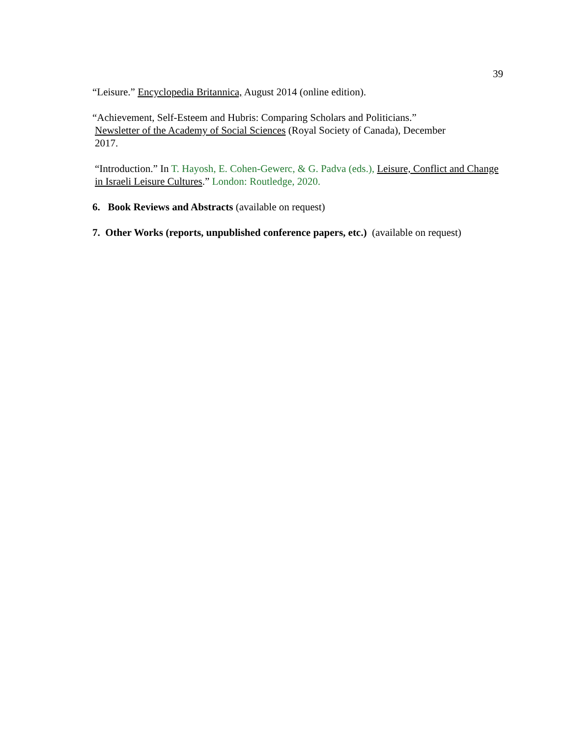39
“Leisure.” Encyclopedia Britannica, August 2014 (online edition).
“Achievement, Self-Esteem and Hubris: Comparing Scholars and Politicians.”
Newsletter of the Academy of Social Sciences (Royal Society of Canada), December
2017.
“Introduction.” In T. Hayosh, E. Cohen-Gewerc, & G. Padva (eds.), Leisure, Conflict and Change in Israeli Leisure Cultures.” London: Routledge, 2020.
6. Book Reviews and Abstracts (available on request)
7. Other Works (reports, unpublished conference papers, etc.) (available on request)